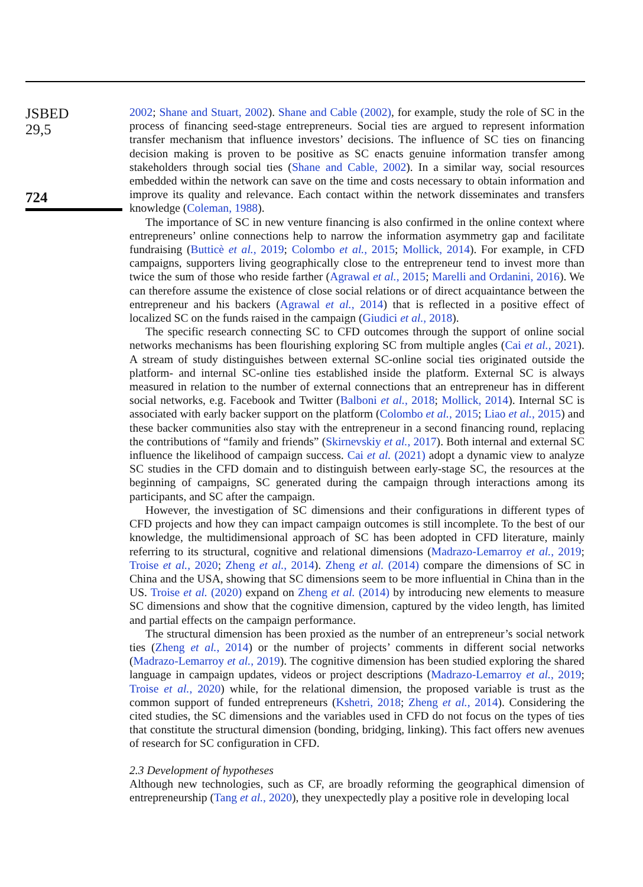JSBED
29,5
724
2002; Shane and Stuart, 2002). Shane and Cable (2002), for example, study the role of SC in the process of financing seed-stage entrepreneurs. Social ties are argued to represent information transfer mechanism that influence investors’ decisions. The influence of SC ties on financing decision making is proven to be positive as SC enacts genuine information transfer among stakeholders through social ties (Shane and Cable, 2002). In a similar way, social resources embedded within the network can save on the time and costs necessary to obtain information and improve its quality and relevance. Each contact within the network disseminates and transfers knowledge (Coleman, 1988).
The importance of SC in new venture financing is also confirmed in the online context where entrepreneurs’ online connections help to narrow the information asymmetry gap and facilitate fundraising (Butticè et al., 2019; Colombo et al., 2015; Mollick, 2014). For example, in CFD campaigns, supporters living geographically close to the entrepreneur tend to invest more than twice the sum of those who reside farther (Agrawal et al., 2015; Marelli and Ordanini, 2016). We can therefore assume the existence of close social relations or of direct acquaintance between the entrepreneur and his backers (Agrawal et al., 2014) that is reflected in a positive effect of localized SC on the funds raised in the campaign (Giudici et al., 2018).
The specific research connecting SC to CFD outcomes through the support of online social networks mechanisms has been flourishing exploring SC from multiple angles (Cai et al., 2021). A stream of study distinguishes between external SC-online social ties originated outside the platform- and internal SC-online ties established inside the platform. External SC is always measured in relation to the number of external connections that an entrepreneur has in different social networks, e.g. Facebook and Twitter (Balboni et al., 2018; Mollick, 2014). Internal SC is associated with early backer support on the platform (Colombo et al., 2015; Liao et al., 2015) and these backer communities also stay with the entrepreneur in a second financing round, replacing the contributions of “family and friends” (Skirnevskiy et al., 2017). Both internal and external SC influence the likelihood of campaign success. Cai et al. (2021) adopt a dynamic view to analyze SC studies in the CFD domain and to distinguish between early-stage SC, the resources at the beginning of campaigns, SC generated during the campaign through interactions among its participants, and SC after the campaign.
However, the investigation of SC dimensions and their configurations in different types of CFD projects and how they can impact campaign outcomes is still incomplete. To the best of our knowledge, the multidimensional approach of SC has been adopted in CFD literature, mainly referring to its structural, cognitive and relational dimensions (Madrazo-Lemarroy et al., 2019; Troise et al., 2020; Zheng et al., 2014). Zheng et al. (2014) compare the dimensions of SC in China and the USA, showing that SC dimensions seem to be more influential in China than in the US. Troise et al. (2020) expand on Zheng et al. (2014) by introducing new elements to measure SC dimensions and show that the cognitive dimension, captured by the video length, has limited and partial effects on the campaign performance.
The structural dimension has been proxied as the number of an entrepreneur’s social network ties (Zheng et al., 2014) or the number of projects’ comments in different social networks (Madrazo-Lemarroy et al., 2019). The cognitive dimension has been studied exploring the shared language in campaign updates, videos or project descriptions (Madrazo-Lemarroy et al., 2019; Troise et al., 2020) while, for the relational dimension, the proposed variable is trust as the common support of funded entrepreneurs (Kshetri, 2018; Zheng et al., 2014). Considering the cited studies, the SC dimensions and the variables used in CFD do not focus on the types of ties that constitute the structural dimension (bonding, bridging, linking). This fact offers new avenues of research for SC configuration in CFD.
2.3 Development of hypotheses
Although new technologies, such as CF, are broadly reforming the geographical dimension of entrepreneurship (Tang et al., 2020), they unexpectedly play a positive role in developing local